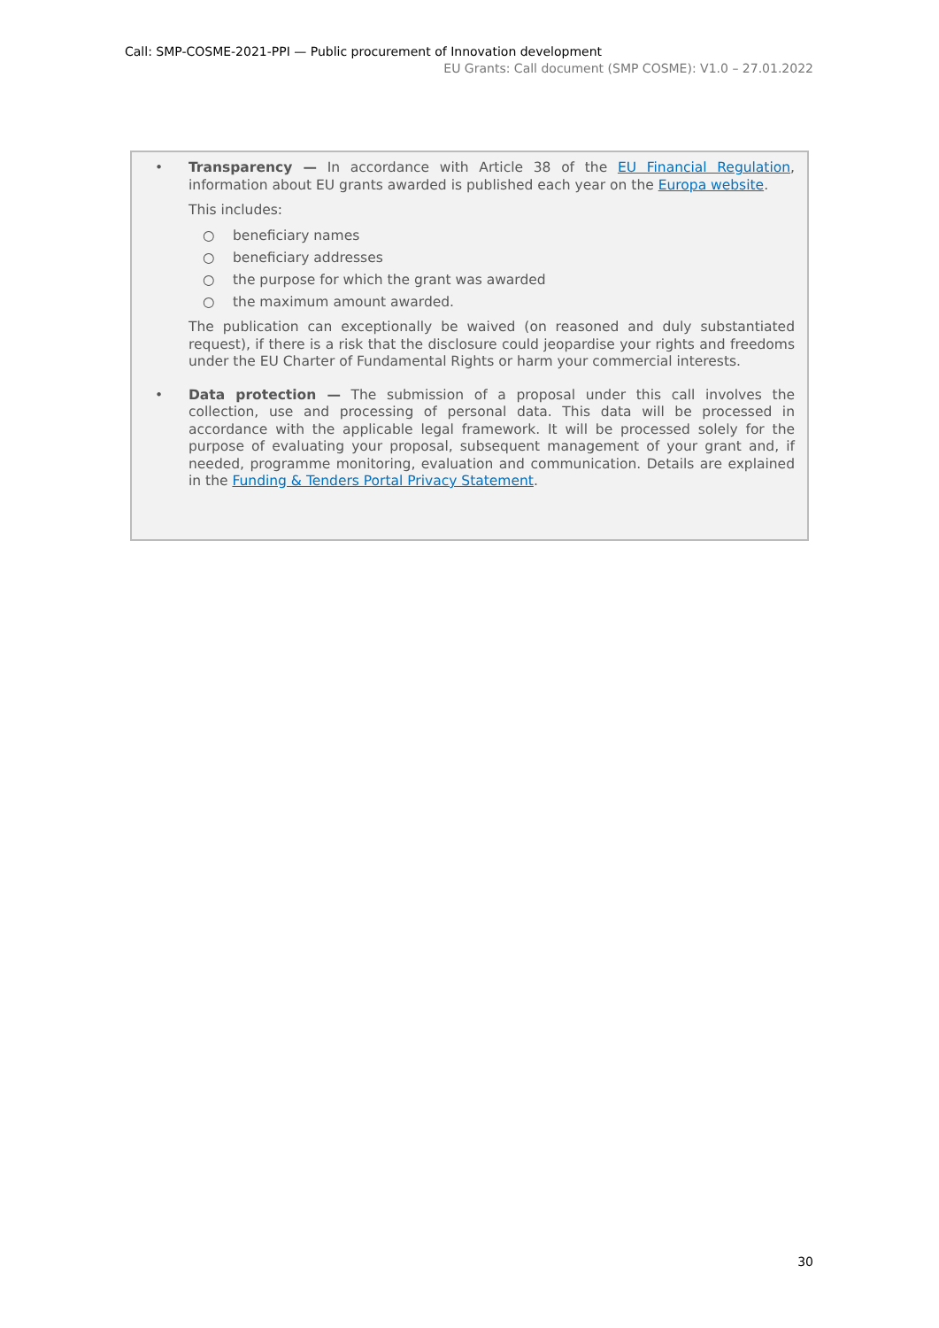Call: SMP-COSME-2021-PPI — Public procurement of Innovation development
EU Grants: Call document (SMP COSME): V1.0 – 27.01.2022
•
Transparency — In accordance with Article 38 of the EU Financial Regulation, information about EU grants awarded is published each year on the Europa website.
This includes:
○ beneficiary names
○ beneficiary addresses
○ the purpose for which the grant was awarded
○ the maximum amount awarded.
The publication can exceptionally be waived (on reasoned and duly substantiated request), if there is a risk that the disclosure could jeopardise your rights and freedoms under the EU Charter of Fundamental Rights or harm your commercial interests.
•
Data protection — The submission of a proposal under this call involves the collection, use and processing of personal data. This data will be processed in accordance with the applicable legal framework. It will be processed solely for the purpose of evaluating your proposal, subsequent management of your grant and, if needed, programme monitoring, evaluation and communication. Details are explained in the Funding & Tenders Portal Privacy Statement.
30